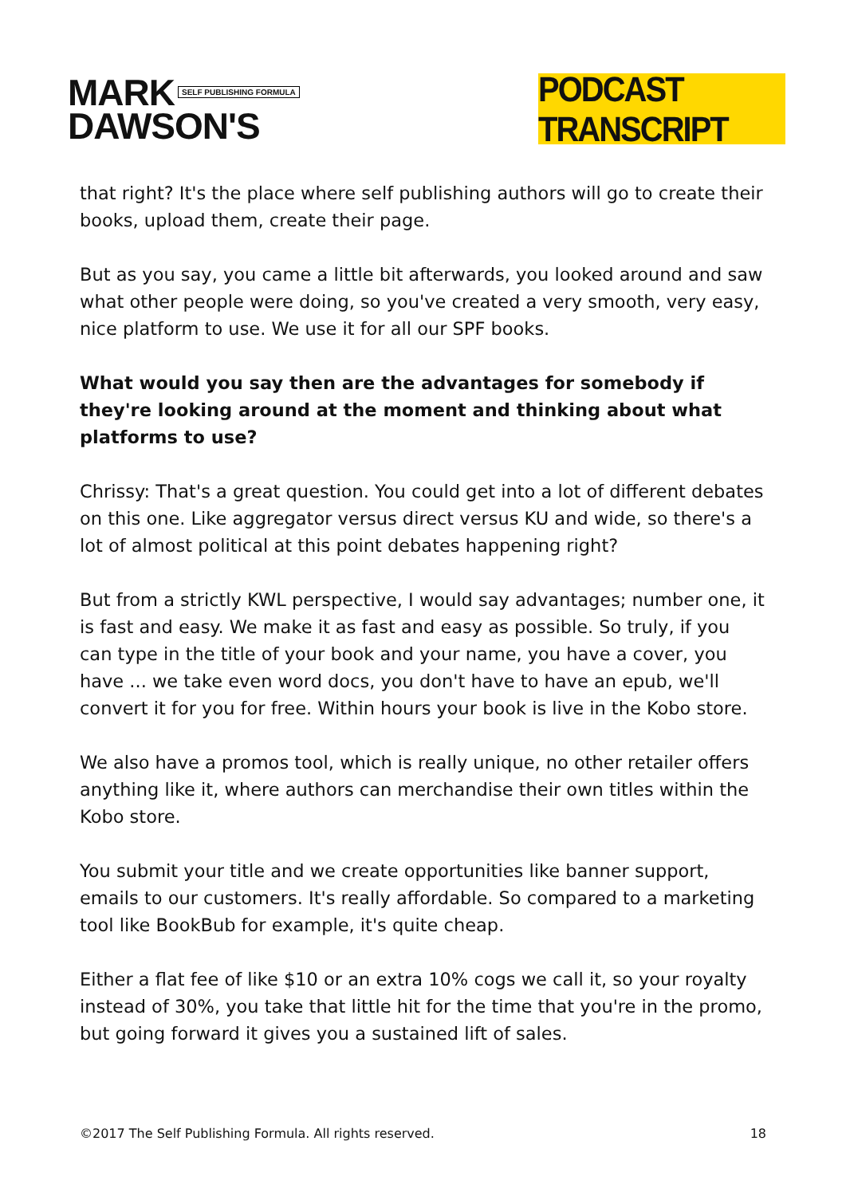MARK SELF PUBLISHING FORMULA
DAWSON'S
PODCAST TRANSCRIPT
that right? It's the place where self publishing authors will go to create their books, upload them, create their page.
But as you say, you came a little bit afterwards, you looked around and saw what other people were doing, so you've created a very smooth, very easy, nice platform to use. We use it for all our SPF books.
What would you say then are the advantages for somebody if they're looking around at the moment and thinking about what platforms to use?
Chrissy: That's a great question. You could get into a lot of different debates on this one. Like aggregator versus direct versus KU and wide, so there's a lot of almost political at this point debates happening right?
But from a strictly KWL perspective, I would say advantages; number one, it is fast and easy. We make it as fast and easy as possible. So truly, if you can type in the title of your book and your name, you have a cover, you have ... we take even word docs, you don't have to have an epub, we'll convert it for you for free. Within hours your book is live in the Kobo store.
We also have a promos tool, which is really unique, no other retailer offers anything like it, where authors can merchandise their own titles within the Kobo store.
You submit your title and we create opportunities like banner support, emails to our customers. It's really affordable. So compared to a marketing tool like BookBub for example, it's quite cheap.
Either a flat fee of like $10 or an extra 10% cogs we call it, so your royalty instead of 30%, you take that little hit for the time that you're in the promo, but going forward it gives you a sustained lift of sales.
©2017 The Self Publishing Formula. All rights reserved. 18